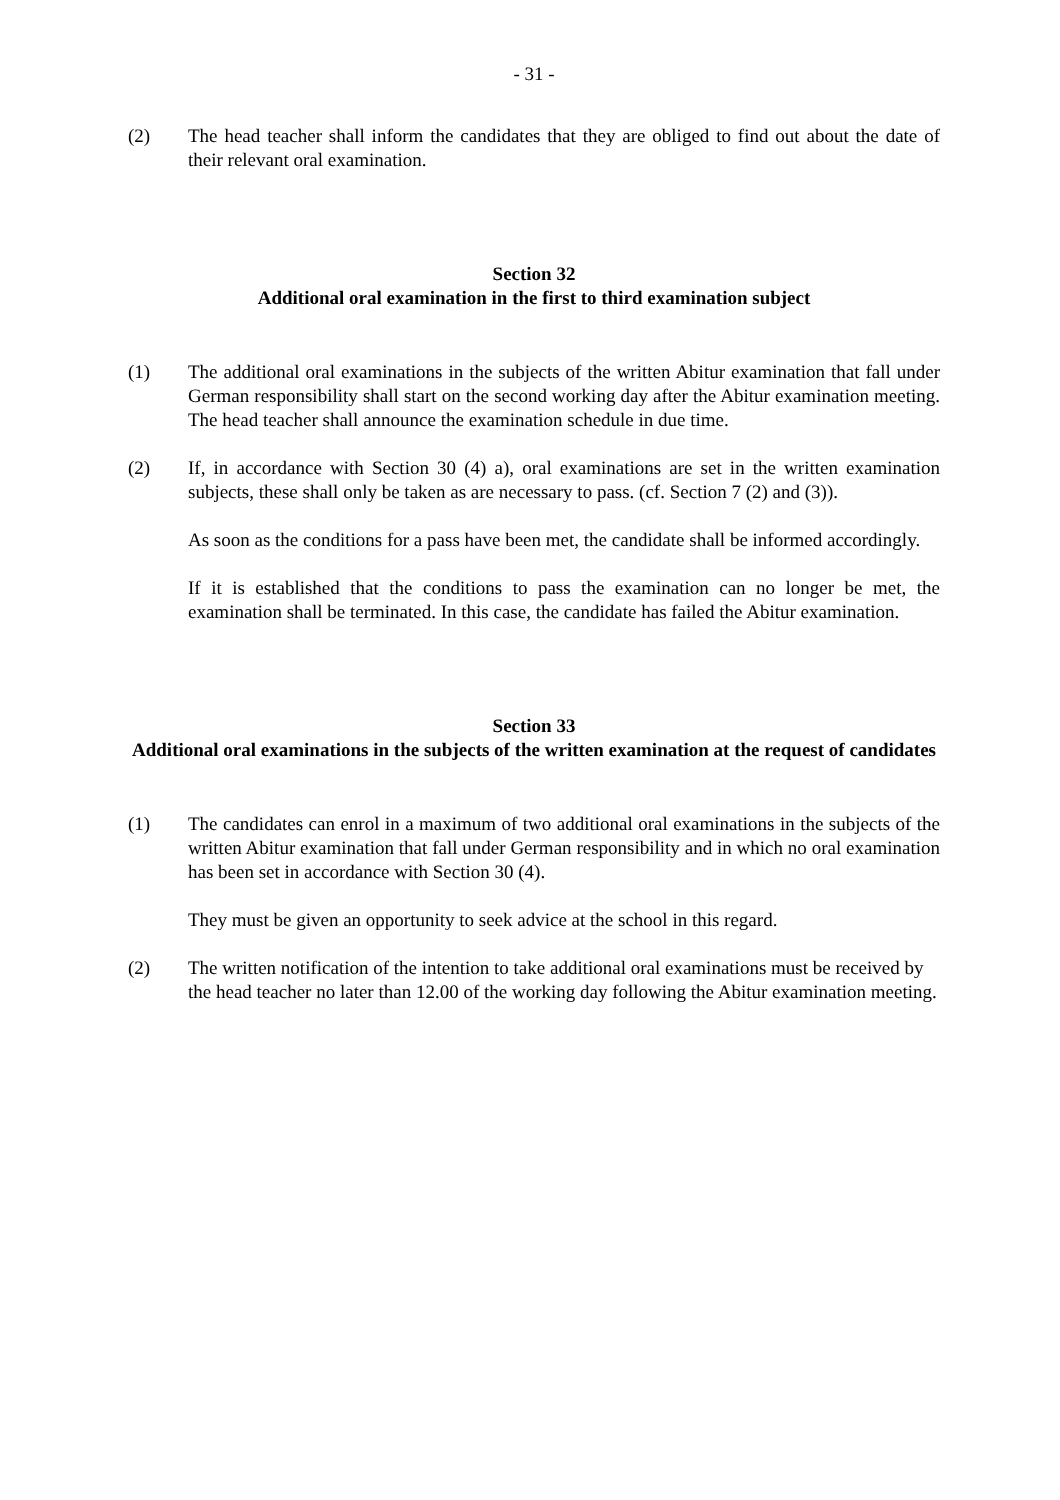- 31 -
(2) The head teacher shall inform the candidates that they are obliged to find out about the date of their relevant oral examination.
Section 32
Additional oral examination in the first to third examination subject
(1) The additional oral examinations in the subjects of the written Abitur examination that fall under German responsibility shall start on the second working day after the Abitur examination meeting. The head teacher shall announce the examination schedule in due time.
(2) If, in accordance with Section 30 (4) a), oral examinations are set in the written examination subjects, these shall only be taken as are necessary to pass. (cf. Section 7 (2) and (3)).
As soon as the conditions for a pass have been met, the candidate shall be informed accordingly.
If it is established that the conditions to pass the examination can no longer be met, the examination shall be terminated. In this case, the candidate has failed the Abitur examination.
Section 33
Additional oral examinations in the subjects of the written examination at the request of candidates
(1) The candidates can enrol in a maximum of two additional oral examinations in the subjects of the written Abitur examination that fall under German responsibility and in which no oral examination has been set in accordance with Section 30 (4).
They must be given an opportunity to seek advice at the school in this regard.
(2) The written notification of the intention to take additional oral examinations must be received by the head teacher no later than 12.00 of the working day following the Abitur examination meeting.